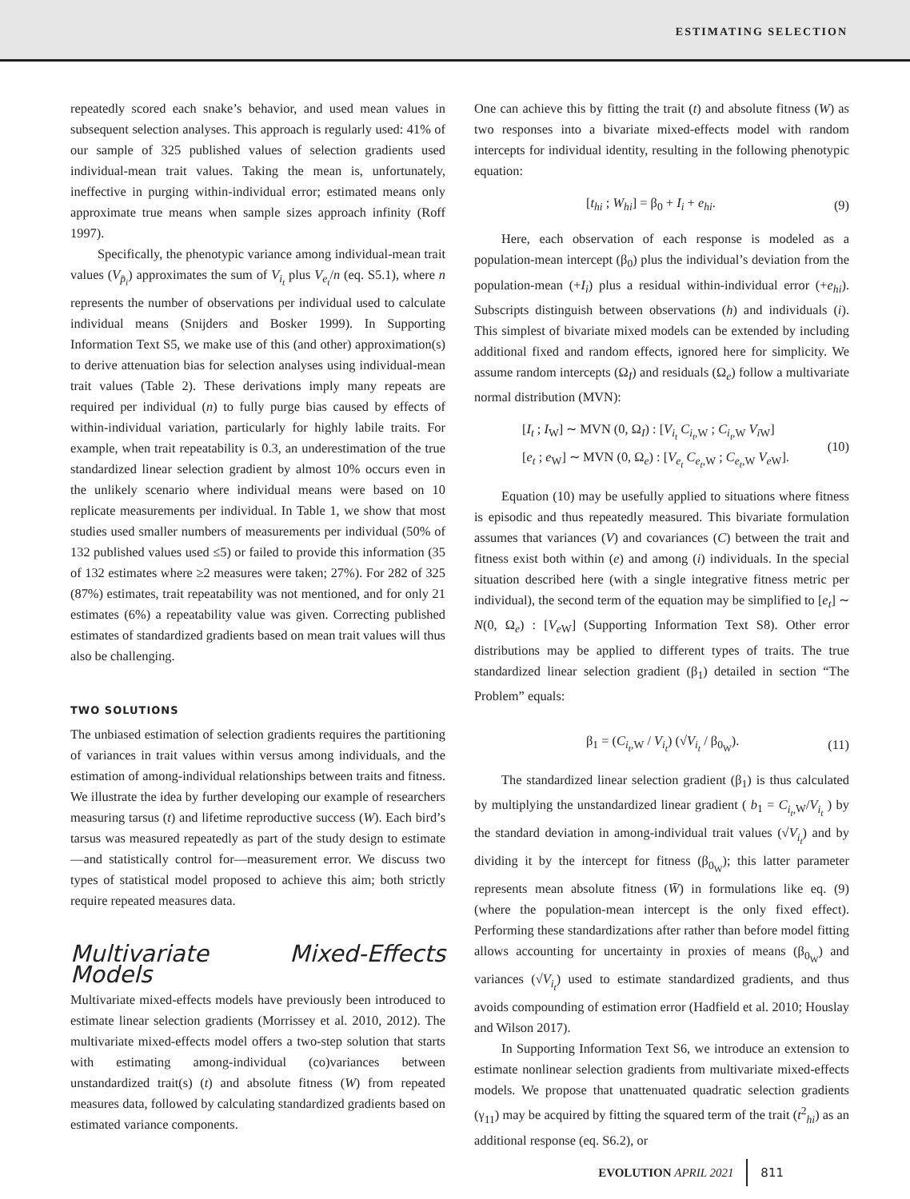ESTIMATING SELECTION
repeatedly scored each snake’s behavior, and used mean values in subsequent selection analyses. This approach is regularly used: 41% of our sample of 325 published values of selection gradients used individual-mean trait values. Taking the mean is, unfortunately, ineffective in purging within-individual error; estimated means only approximate true means when sample sizes approach infinity (Roff 1997).
Specifically, the phenotypic variance among individual-mean trait values (V<sub>p̄<sub>i</sub></sub>) approximates the sum of V<sub>i<sub>t</sub></sub> plus V<sub>e<sub>t</sub></sub>/n (eq. S5.1), where n represents the number of observations per individual used to calculate individual means (Snijders and Bosker 1999). In Supporting Information Text S5, we make use of this (and other) approximation(s) to derive attenuation bias for selection analyses using individual-mean trait values (Table 2). These derivations imply many repeats are required per individual (n) to fully purge bias caused by effects of within-individual variation, particularly for highly labile traits. For example, when trait repeatability is 0.3, an underestimation of the true standardized linear selection gradient by almost 10% occurs even in the unlikely scenario where individual means were based on 10 replicate measurements per individual. In Table 1, we show that most studies used smaller numbers of measurements per individual (50% of 132 published values used ≤5) or failed to provide this information (35 of 132 estimates where ≥2 measures were taken; 27%). For 282 of 325 (87%) estimates, trait repeatability was not mentioned, and for only 21 estimates (6%) a repeatability value was given. Correcting published estimates of standardized gradients based on mean trait values will thus also be challenging.
TWO SOLUTIONS
The unbiased estimation of selection gradients requires the partitioning of variances in trait values within versus among individuals, and the estimation of among-individual relationships between traits and fitness. We illustrate the idea by further developing our example of researchers measuring tarsus (t) and lifetime reproductive success (W). Each bird’s tarsus was measured repeatedly as part of the study design to estimate—and statistically control for—measurement error. We discuss two types of statistical model proposed to achieve this aim; both strictly require repeated measures data.
Multivariate Mixed-Effects Models
Multivariate mixed-effects models have previously been introduced to estimate linear selection gradients (Morrissey et al. 2010, 2012). The multivariate mixed-effects model offers a two-step solution that starts with estimating among-individual (co)variances between unstandardized trait(s) (t) and absolute fitness (W) from repeated measures data, followed by calculating standardized gradients based on estimated variance components.
One can achieve this by fitting the trait (t) and absolute fitness (W) as two responses into a bivariate mixed-effects model with random intercepts for individual identity, resulting in the following phenotypic equation:
[t<sub>hi</sub> ; W<sub>hi</sub>] = β<sub>0</sub> + I<sub>i</sub> + e<sub>hi</sub>. (9)
Here, each observation of each response is modeled as a population-mean intercept (β<sub>0</sub>) plus the individual’s deviation from the population-mean (+I<sub>i</sub>) plus a residual within-individual error (+e<sub>hi</sub>). Subscripts distinguish between observations (h) and individuals (i). This simplest of bivariate mixed models can be extended by including additional fixed and random effects, ignored here for simplicity. We assume random intercepts (Ω<sub>I</sub>) and residuals (Ω<sub>e</sub>) follow a multivariate normal distribution (MVN):
[I<sub>t</sub> ; I<sub>W</sub>] ∼ MVN (0, Ω<sub>I</sub>) : [V<sub>i<sub>t</sub></sub> C<sub>i<sub>t</sub>,</sub><sub>W</sub> ; C<sub>i<sub>t</sub>,</sub><sub>W</sub> V<sub>i</sub><sub>W</sub>]
[e<sub>t</sub> ; e<sub>W</sub>] ∼ MVN (0, Ω<sub>e</sub>) : [V<sub>e<sub>t</sub></sub> C<sub>e<sub>t</sub>,</sub><sub>W</sub> ; C<sub>e<sub>t</sub>,</sub><sub>W</sub> V<sub>e</sub><sub>W</sub>]. (10)
Equation (10) may be usefully applied to situations where fitness is episodic and thus repeatedly measured. This bivariate formulation assumes that variances (V) and covariances (C) between the trait and fitness exist both within (e) and among (i) individuals. In the special situation described here (with a single integrative fitness metric per individual), the second term of the equation may be simplified to [e<sub>t</sub>] ∼ N(0, Ω<sub>e</sub>) : [V<sub>e</sub><sub>W</sub>] (Supporting Information Text S8). Other error distributions may be applied to different types of traits. The true standardized linear selection gradient (β<sub>1</sub>) detailed in section “The Problem” equals:
β<sub>1</sub> = (C<sub>i<sub>t</sub>,</sub><sub>W</sub> / V<sub>i<sub>t</sub></sub>) (√V<sub>i<sub>t</sub></sub> / β<sub>0<sub>W</sub></sub>). (11)
The standardized linear selection gradient (β<sub>1</sub>) is thus calculated by multiplying the unstandardized linear gradient ( b<sub>1</sub> = C<sub>i<sub>t</sub>,</sub><sub>W</sub>/V<sub>i<sub>t</sub></sub> ) by the standard deviation in among-individual trait values (√V<sub>i<sub>t</sub></sub>) and by dividing it by the intercept for fitness (β<sub>0<sub>W</sub></sub>); this latter parameter represents mean absolute fitness (W̄) in formulations like eq. (9) (where the population-mean intercept is the only fixed effect). Performing these standardizations after rather than before model fitting allows accounting for uncertainty in proxies of means (β<sub>0<sub>W</sub></sub>) and variances (√V<sub>i<sub>t</sub></sub>) used to estimate standardized gradients, and thus avoids compounding of estimation error (Hadfield et al. 2010; Houslay and Wilson 2017).
In Supporting Information Text S6, we introduce an extension to estimate nonlinear selection gradients from multivariate mixed-effects models. We propose that unattenuated quadratic selection gradients (γ<sub>11</sub>) may be acquired by fitting the squared term of the trait (t<sup>2</sup><sub>hi</sub>) as an additional response (eq. S6.2), or
EVOLUTION APRIL 2021 811